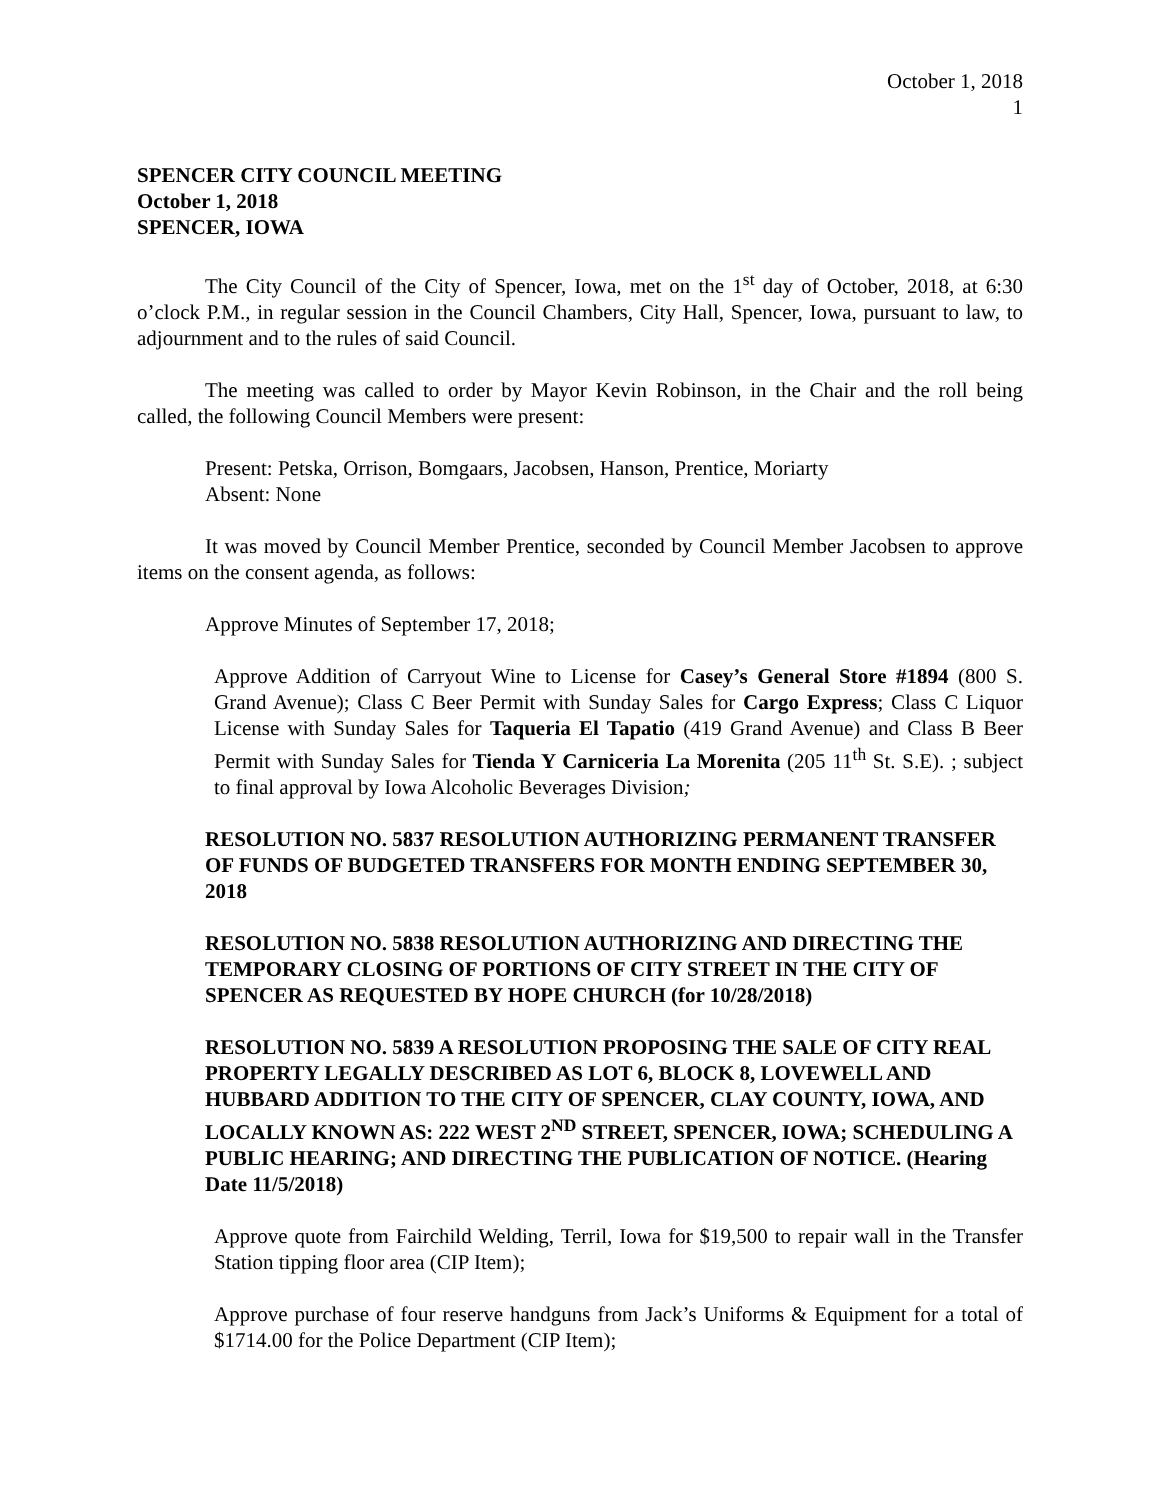October 1, 2018
1
SPENCER CITY COUNCIL MEETING
October 1, 2018
SPENCER, IOWA
The City Council of the City of Spencer, Iowa, met on the 1<sup>st</sup> day of October, 2018, at 6:30 o’clock P.M., in regular session in the Council Chambers, City Hall, Spencer, Iowa, pursuant to law, to adjournment and to the rules of said Council.
The meeting was called to order by Mayor Kevin Robinson, in the Chair and the roll being called, the following Council Members were present:
Present: Petska, Orrison, Bomgaars, Jacobsen, Hanson, Prentice, Moriarty
Absent: None
It was moved by Council Member Prentice, seconded by Council Member Jacobsen to approve items on the consent agenda, as follows:
Approve Minutes of September 17, 2018;
Approve Addition of Carryout Wine to License for Casey’s General Store #1894 (800 S. Grand Avenue); Class C Beer Permit with Sunday Sales for Cargo Express; Class C Liquor License with Sunday Sales for Taqueria El Tapatio (419 Grand Avenue) and Class B Beer Permit with Sunday Sales for Tienda Y Carniceria La Morenita (205 11<sup>th</sup> St. S.E). ; subject to final approval by Iowa Alcoholic Beverages Division;
RESOLUTION NO. 5837 RESOLUTION AUTHORIZING PERMANENT TRANSFER OF FUNDS OF BUDGETED TRANSFERS FOR MONTH ENDING SEPTEMBER 30, 2018
RESOLUTION NO. 5838 RESOLUTION AUTHORIZING AND DIRECTING THE TEMPORARY CLOSING OF PORTIONS OF CITY STREET IN THE CITY OF SPENCER AS REQUESTED BY HOPE CHURCH (for 10/28/2018)
RESOLUTION NO. 5839 A RESOLUTION PROPOSING THE SALE OF CITY REAL PROPERTY LEGALLY DESCRIBED AS LOT 6, BLOCK 8, LOVEWELL AND HUBBARD ADDITION TO THE CITY OF SPENCER, CLAY COUNTY, IOWA, AND LOCALLY KNOWN AS: 222 WEST 2<sup>ND</sup> STREET, SPENCER, IOWA; SCHEDULING A PUBLIC HEARING; AND DIRECTING THE PUBLICATION OF NOTICE. (Hearing Date 11/5/2018)
Approve quote from Fairchild Welding, Terril, Iowa for $19,500 to repair wall in the Transfer Station tipping floor area (CIP Item);
Approve purchase of four reserve handguns from Jack’s Uniforms & Equipment for a total of $1714.00 for the Police Department (CIP Item);